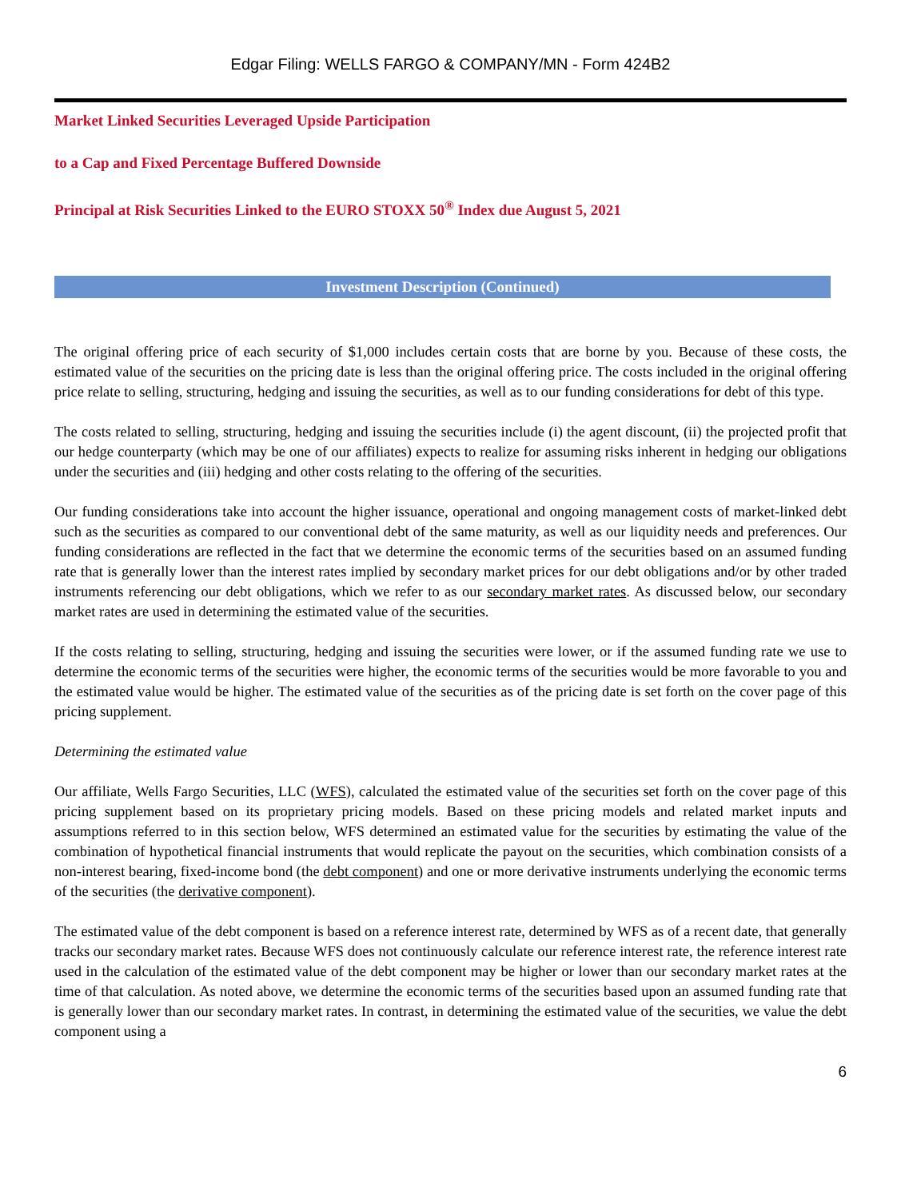Edgar Filing: WELLS FARGO & COMPANY/MN - Form 424B2
Market Linked Securities Leveraged Upside Participation
to a Cap and Fixed Percentage Buffered Downside
Principal at Risk Securities Linked to the EURO STOXX 50<sup>®</sup> Index due August 5, 2021
Investment Description (Continued)
The original offering price of each security of $1,000 includes certain costs that are borne by you. Because of these costs, the estimated value of the securities on the pricing date is less than the original offering price. The costs included in the original offering price relate to selling, structuring, hedging and issuing the securities, as well as to our funding considerations for debt of this type.
The costs related to selling, structuring, hedging and issuing the securities include (i) the agent discount, (ii) the projected profit that our hedge counterparty (which may be one of our affiliates) expects to realize for assuming risks inherent in hedging our obligations under the securities and (iii) hedging and other costs relating to the offering of the securities.
Our funding considerations take into account the higher issuance, operational and ongoing management costs of market-linked debt such as the securities as compared to our conventional debt of the same maturity, as well as our liquidity needs and preferences. Our funding considerations are reflected in the fact that we determine the economic terms of the securities based on an assumed funding rate that is generally lower than the interest rates implied by secondary market prices for our debt obligations and/or by other traded instruments referencing our debt obligations, which we refer to as our secondary market rates. As discussed below, our secondary market rates are used in determining the estimated value of the securities.
If the costs relating to selling, structuring, hedging and issuing the securities were lower, or if the assumed funding rate we use to determine the economic terms of the securities were higher, the economic terms of the securities would be more favorable to you and the estimated value would be higher. The estimated value of the securities as of the pricing date is set forth on the cover page of this pricing supplement.
Determining the estimated value
Our affiliate, Wells Fargo Securities, LLC (WFS), calculated the estimated value of the securities set forth on the cover page of this pricing supplement based on its proprietary pricing models. Based on these pricing models and related market inputs and assumptions referred to in this section below, WFS determined an estimated value for the securities by estimating the value of the combination of hypothetical financial instruments that would replicate the payout on the securities, which combination consists of a non-interest bearing, fixed-income bond (the debt component) and one or more derivative instruments underlying the economic terms of the securities (the derivative component).
The estimated value of the debt component is based on a reference interest rate, determined by WFS as of a recent date, that generally tracks our secondary market rates. Because WFS does not continuously calculate our reference interest rate, the reference interest rate used in the calculation of the estimated value of the debt component may be higher or lower than our secondary market rates at the time of that calculation. As noted above, we determine the economic terms of the securities based upon an assumed funding rate that is generally lower than our secondary market rates. In contrast, in determining the estimated value of the securities, we value the debt component using a
6